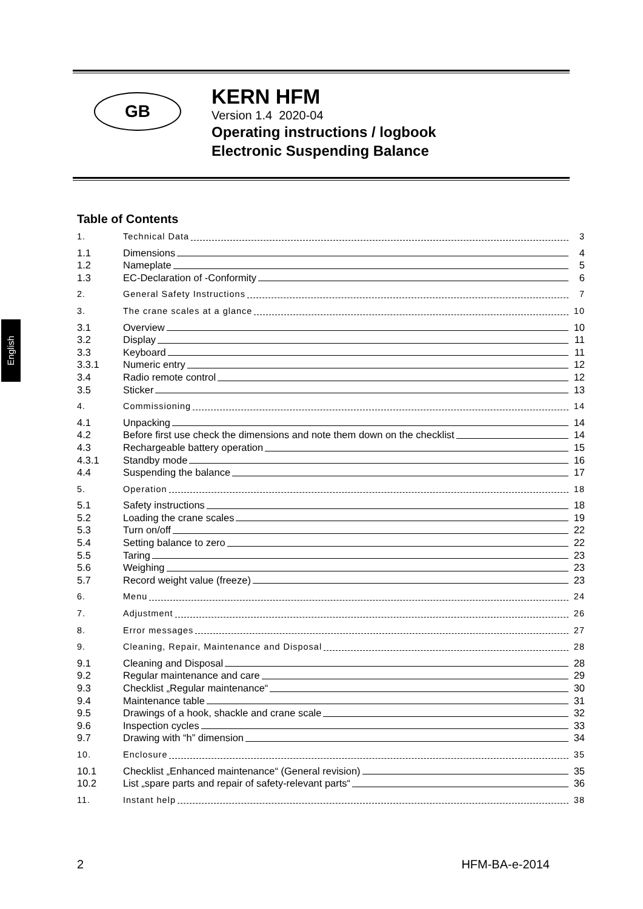English
GB
KERN HFM
Version 1.4 2020-04
Operating instructions / logbook
Electronic Suspending Balance
Table of Contents
1. Technical Data 3
1.1 Dimensions 4
1.2 Nameplate 5
1.3 EC-Declaration of -Conformity 6
2. General Safety Instructions 7
3. The crane scales at a glance 10
3.1 Overview 10
3.2 Display 11
3.3 Keyboard 11
3.3.1 Numeric entry 12
3.4 Radio remote control 12
3.5 Sticker 13
4. Commissioning 14
4.1 Unpacking 14
4.2 Before first use check the dimensions and note them down on the checklist 14
4.3 Rechargeable battery operation 15
4.3.1 Standby mode 16
4.4 Suspending the balance 17
5. Operation 18
5.1 Safety instructions 18
5.2 Loading the crane scales 19
5.3 Turn on/off 22
5.4 Setting balance to zero 22
5.5 Taring 23
5.6 Weighing 23
5.7 Record weight value (freeze) 23
6. Menu 24
7. Adjustment 26
8. Error messages 27
9. Cleaning, Repair, Maintenance and Disposal 28
9.1 Cleaning and Disposal 28
9.2 Regular maintenance and care 29
9.3 Checklist „Regular maintenance“30
9.4 Maintenance table 31
9.5 Drawings of a hook, shackle and crane scale 32
9.6 Inspection cycles 33
9.7 Drawing with “h” dimension 34
10. Enclosure 35
10.1 Checklist „Enhanced maintenance“ (General revision) 35
10.2 List „spare parts and repair of safety-relevant parts“36
11. Instant help 38
2 HFM-BA-e-2014